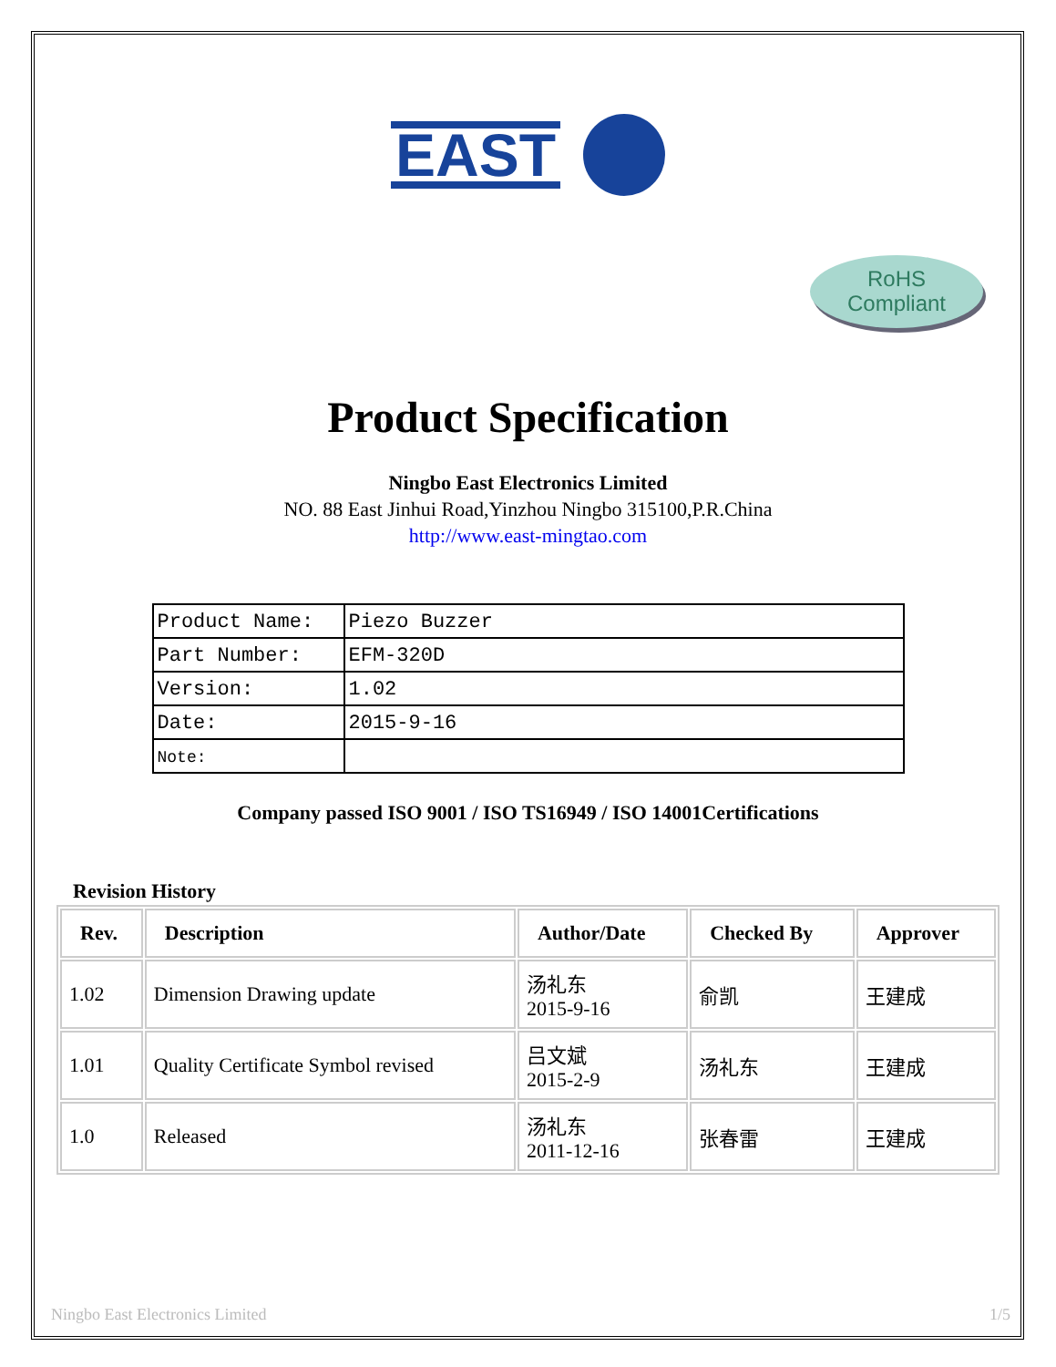EAST
RoHS
Compliant
Product Specification
Ningbo East Electronics Limited
NO. 88 East Jinhui Road,Yinzhou Ningbo 315100,P.R.China
http://www.east-mingtao.com
| Product Name: | Piezo Buzzer |
| Part Number: | EFM-320D |
| Version: | 1.02 |
| Date: | 2015-9-16 |
| Note: | |
Company passed ISO 9001 / ISO TS16949 / ISO 14001Certifications
Revision History
| Rev. | Description | Author/Date | Checked By | Approver |
| --- | --- | --- | --- | --- |
| 1.02 | Dimension Drawing update | 汤礼东 2015-9-16 | 俞凯 | 王建成 |
| 1.01 | Quality Certificate Symbol revised | 吕文斌 2015-2-9 | 汤礼东 | 王建成 |
| 1.0 | Released | 汤礼东 2011-12-16 | 张春雷 | 王建成 |
Ningbo East Electronics Limited 1/5